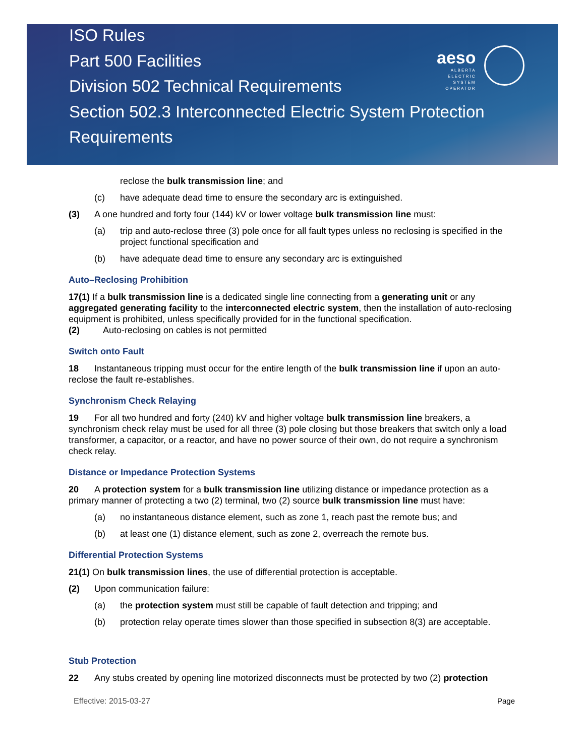ISO Rules
Part 500 Facilities
Division 502 Technical Requirements
Section 502.3 Interconnected Electric System Protection
Requirements
aeso
ALBERTA
ELECTRIC
SYSTEM
OPERATOR
reclose the bulk transmission line; and
(c) have adequate dead time to ensure the secondary arc is extinguished.
(3) A one hundred and forty four (144) kV or lower voltage bulk transmission line must:
(a) trip and auto-reclose three (3) pole once for all fault types unless no reclosing is specified in the project functional specification and
(b) have adequate dead time to ensure any secondary arc is extinguished
Auto–Reclosing Prohibition
17(1) If a bulk transmission line is a dedicated single line connecting from a generating unit or any aggregated generating facility to the interconnected electric system, then the installation of auto-reclosing equipment is prohibited, unless specifically provided for in the functional specification.
(2) Auto-reclosing on cables is not permitted
Switch onto Fault
18 Instantaneous tripping must occur for the entire length of the bulk transmission line if upon an auto-reclose the fault re-establishes.
Synchronism Check Relaying
19 For all two hundred and forty (240) kV and higher voltage bulk transmission line breakers, a synchronism check relay must be used for all three (3) pole closing but those breakers that switch only a load transformer, a capacitor, or a reactor, and have no power source of their own, do not require a synchronism check relay.
Distance or Impedance Protection Systems
20 A protection system for a bulk transmission line utilizing distance or impedance protection as a primary manner of protecting a two (2) terminal, two (2) source bulk transmission line must have:
(a) no instantaneous distance element, such as zone 1, reach past the remote bus; and
(b) at least one (1) distance element, such as zone 2, overreach the remote bus.
Differential Protection Systems
21(1) On bulk transmission lines, the use of differential protection is acceptable.
(2) Upon communication failure:
(a) the protection system must still be capable of fault detection and tripping; and
(b) protection relay operate times slower than those specified in subsection 8(3) are acceptable.
Stub Protection
22 Any stubs created by opening line motorized disconnects must be protected by two (2) protection
Effective: 2015-03-27 Page